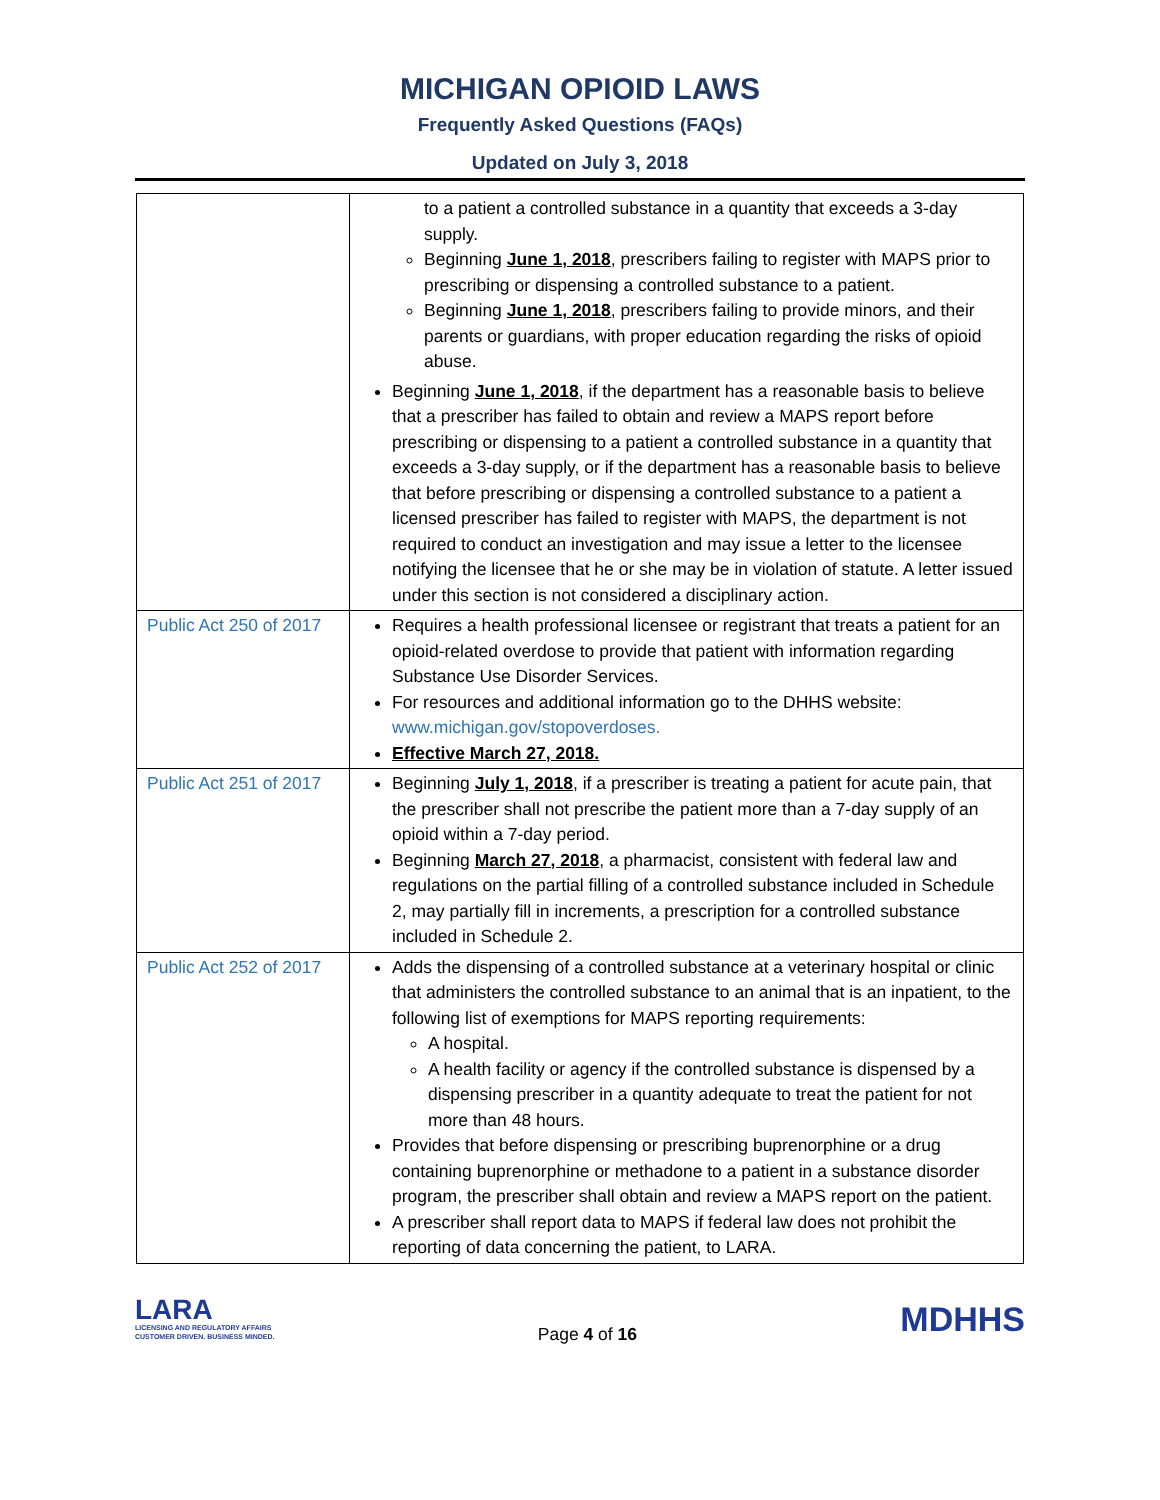MICHIGAN OPIOID LAWS
Frequently Asked Questions (FAQs)
Updated on July 3, 2018
| | to a patient a controlled substance in a quantity that exceeds a 3-day supply. Beginning June 1, 2018 , prescribers failing to register with MAPS prior to prescribing or dispensing a controlled substance to a patient. Beginning June 1, 2018 , prescribers failing to provide minors, and their parents or guardians, with proper education regarding the risks of opioid abuse. Beginning June 1, 2018 , if the department has a reasonable basis to believe that a prescriber has failed to obtain and review a MAPS report before prescribing or dispensing to a patient a controlled substance in a quantity that exceeds a 3-day supply, or if the department has a reasonable basis to believe that before prescribing or dispensing a controlled substance to a patient a licensed prescriber has failed to register with MAPS, the department is not required to conduct an investigation and may issue a letter to the licensee notifying the licensee that he or she may be in violation of statute. A letter issued under this section is not considered a disciplinary action. |
| Public Act 250 of 2017 | Requires a health professional licensee or registrant that treats a patient for an opioid-related overdose to provide that patient with information regarding Substance Use Disorder Services. For resources and additional information go to the DHHS website: www.michigan.gov/stopoverdoses. Effective March 27, 2018. |
| Public Act 251 of 2017 | Beginning July 1, 2018 , if a prescriber is treating a patient for acute pain, that the prescriber shall not prescribe the patient more than a 7-day supply of an opioid within a 7-day period. Beginning March 27, 2018 , a pharmacist, consistent with federal law and regulations on the partial filling of a controlled substance included in Schedule 2, may partially fill in increments, a prescription for a controlled substance included in Schedule 2. |
| Public Act 252 of 2017 | Adds the dispensing of a controlled substance at a veterinary hospital or clinic that administers the controlled substance to an animal that is an inpatient, to the following list of exemptions for MAPS reporting requirements: A hospital. A health facility or agency if the controlled substance is dispensed by a dispensing prescriber in a quantity adequate to treat the patient for not more than 48 hours. Provides that before dispensing or prescribing buprenorphine or a drug containing buprenorphine or methadone to a patient in a substance disorder program, the prescriber shall obtain and review a MAPS report on the patient. A prescriber shall report data to MAPS if federal law does not prohibit the reporting of data concerning the patient, to LARA. |
LARA
LICENSING AND REGULATORY AFFAIRS
CUSTOMER DRIVEN. BUSINESS MINDED.
Page 4 of 16
MDHHS